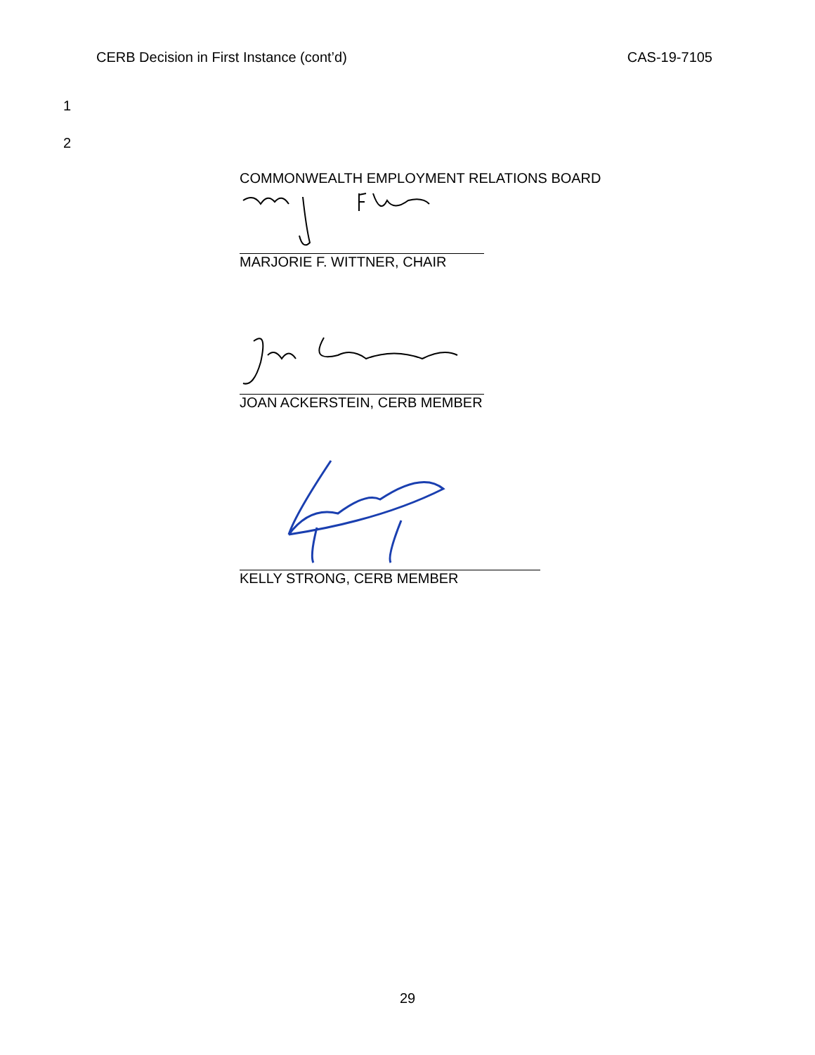CERB Decision in First Instance (cont’d) CAS-19-7105
1
2
COMMONWEALTH EMPLOYMENT RELATIONS BOARD
MARJORIE F. WITTNER, CHAIR
JOAN ACKERSTEIN, CERB MEMBER
KELLY STRONG, CERB MEMBER
29